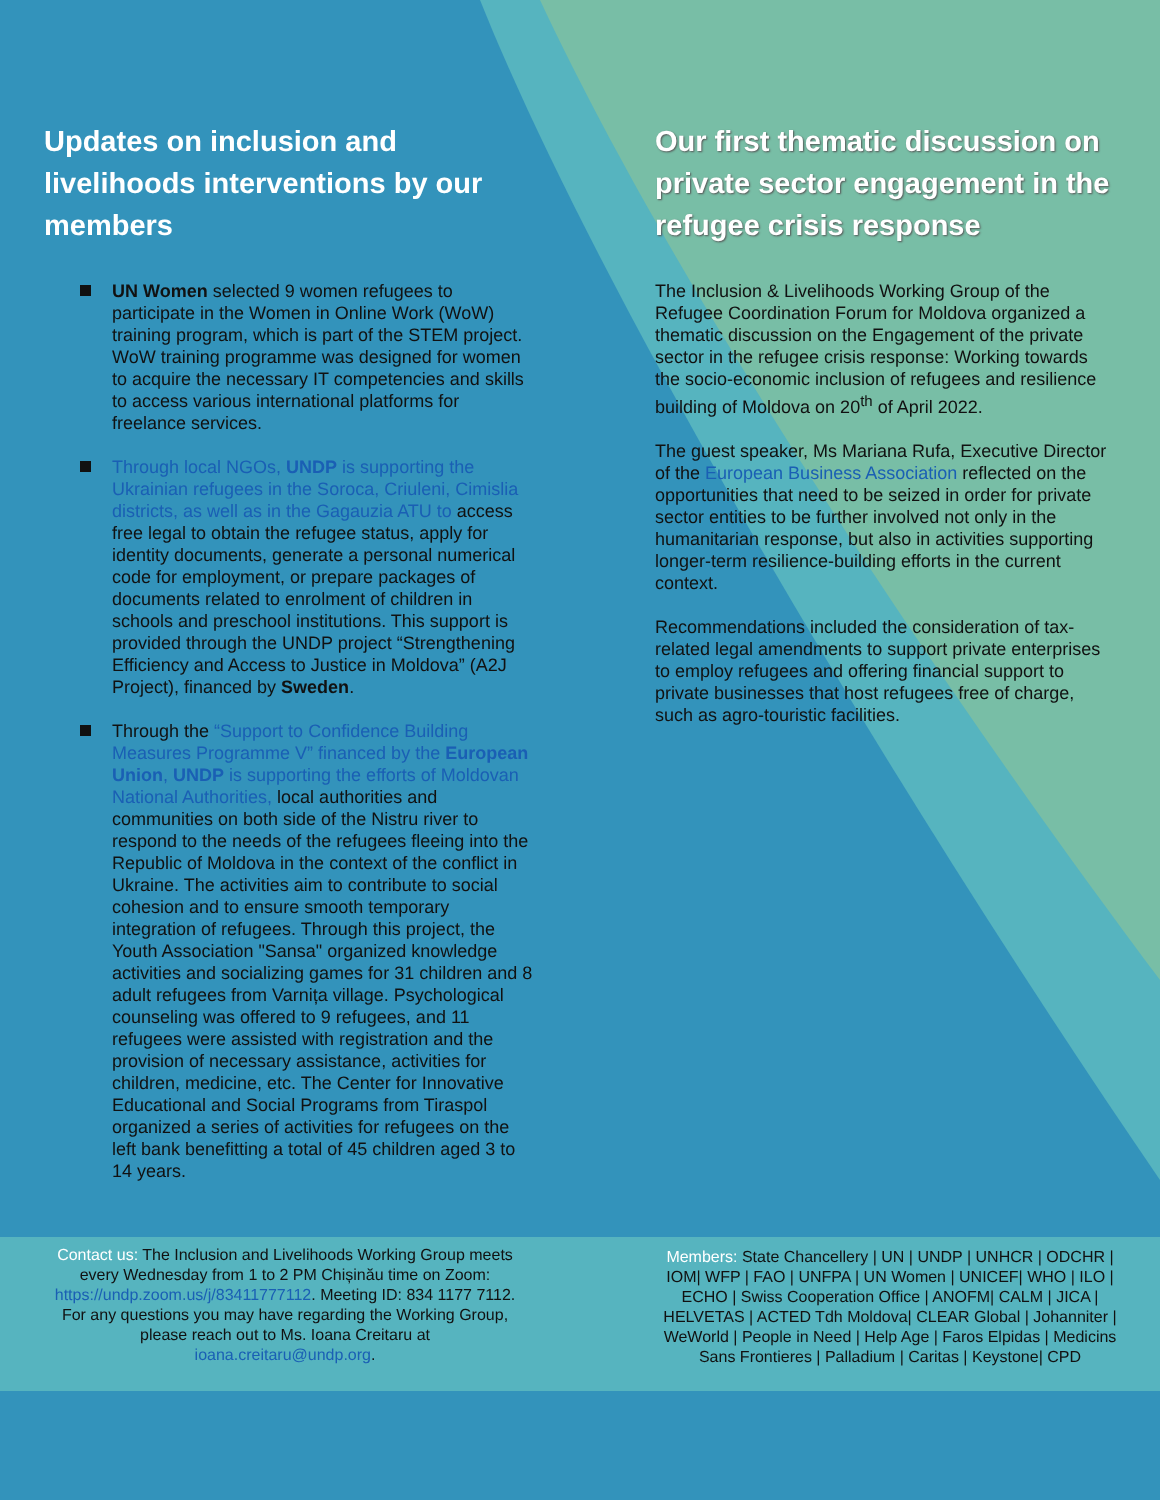Updates on inclusion and livelihoods interventions by our members
UN Women selected 9 women refugees to participate in the Women in Online Work (WoW) training program, which is part of the STEM project. WoW training programme was designed for women to acquire the necessary IT competencies and skills to access various international platforms for freelance services.
Through local NGOs, UNDP is supporting the Ukrainian refugees in the Soroca, Criuleni, Cimislia districts, as well as in the Gagauzia ATU to access free legal to obtain the refugee status, apply for identity documents, generate a personal numerical code for employment, or prepare packages of documents related to enrolment of children in schools and preschool institutions. This support is provided through the UNDP project “Strengthening Efficiency and Access to Justice in Moldova” (A2J Project), financed by Sweden.
Through the “Support to Confidence Building Measures Programme V” financed by the European Union, UNDP is supporting the efforts of Moldovan National Authorities, local authorities and communities on both side of the Nistru river to respond to the needs of the refugees fleeing into the Republic of Moldova in the context of the conflict in Ukraine. The activities aim to contribute to social cohesion and to ensure smooth temporary integration of refugees. Through this project, the Youth Association "Sansa" organized knowledge activities and socializing games for 31 children and 8 adult refugees from Varnița village. Psychological counseling was offered to 9 refugees, and 11 refugees were assisted with registration and the provision of necessary assistance, activities for children, medicine, etc. The Center for Innovative Educational and Social Programs from Tiraspol organized a series of activities for refugees on the left bank benefitting a total of 45 children aged 3 to 14 years.
Our first thematic discussion on private sector engagement in the refugee crisis response
The Inclusion & Livelihoods Working Group of the Refugee Coordination Forum for Moldova organized a thematic discussion on the Engagement of the private sector in the refugee crisis response: Working towards the socio-economic inclusion of refugees and resilience building of Moldova on 20<sup>th</sup> of April 2022.
The guest speaker, Ms Mariana Rufa, Executive Director of the European Business Association reflected on the opportunities that need to be seized in order for private sector entities to be further involved not only in the humanitarian response, but also in activities supporting longer-term resilience-building efforts in the current context.
Recommendations included the consideration of tax-related legal amendments to support private enterprises to employ refugees and offering financial support to private businesses that host refugees free of charge, such as agro-touristic facilities.
Contact us: The Inclusion and Livelihoods Working Group meets every Wednesday from 1 to 2 PM Chișinău time on Zoom: https://undp.zoom.us/j/83411777112. Meeting ID: 834 1177 7112. For any questions you may have regarding the Working Group, please reach out to Ms. Ioana Creitaru at ioana.creitaru@undp.org.
Members: State Chancellery | UN | UNDP | UNHCR | ODCHR | IOM| WFP | FAO | UNFPA | UN Women | UNICEF| WHO | ILO | ECHO | Swiss Cooperation Office | ANOFM| CALM | JICA | HELVETAS | ACTED Tdh Moldova| CLEAR Global | Johanniter | WeWorld | People in Need | Help Age | Faros Elpidas | Medicins Sans Frontieres | Palladium | Caritas | Keystone| CPD